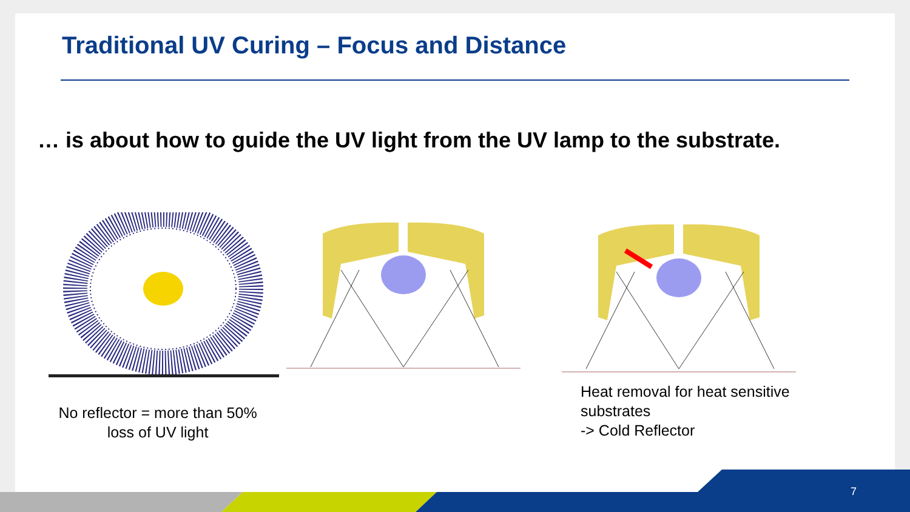Traditional UV Curing – Focus and Distance
… is about how to guide the UV light from the UV lamp to the substrate.
No reflector = more than 50% loss of UV light
Heat removal for heat sensitive
substrates
-> Cold Reflector
7